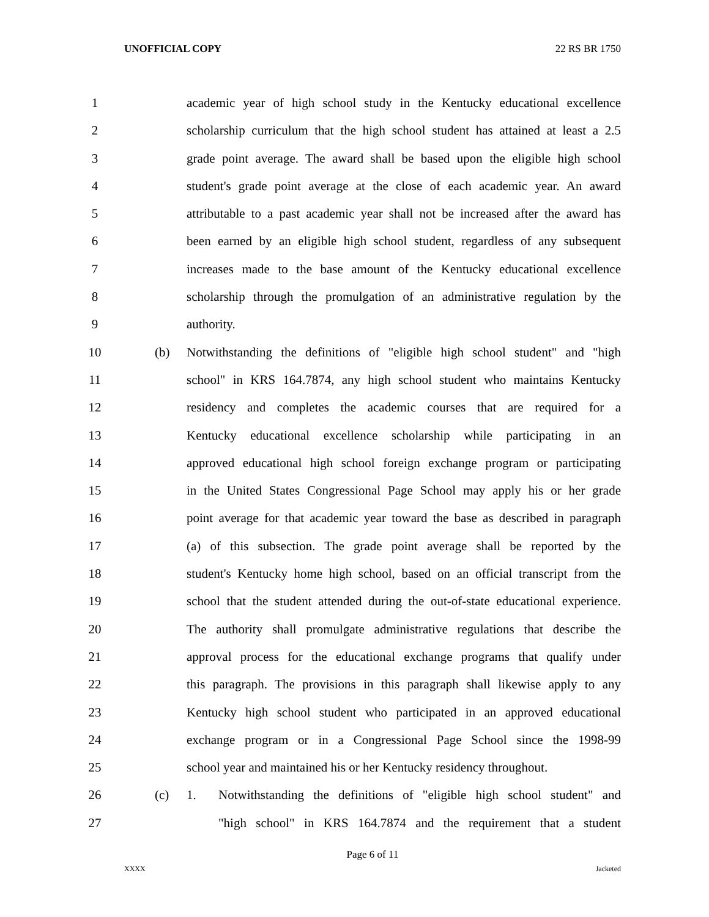UNOFFICIAL COPY 22 RS BR 1750
1 academic year of high school study in the Kentucky educational excellence
2 scholarship curriculum that the high school student has attained at least a 2.5
3 grade point average. The award shall be based upon the eligible high school
4 student's grade point average at the close of each academic year. An award
5 attributable to a past academic year shall not be increased after the award has
6 been earned by an eligible high school student, regardless of any subsequent
7 increases made to the base amount of the Kentucky educational excellence
8 scholarship through the promulgation of an administrative regulation by the
9 authority.
10 (b) Notwithstanding the definitions of "eligible high school student" and "high
11 school" in KRS 164.7874, any high school student who maintains Kentucky
12 residency and completes the academic courses that are required for a
13 Kentucky educational excellence scholarship while participating in an
14 approved educational high school foreign exchange program or participating
15 in the United States Congressional Page School may apply his or her grade
16 point average for that academic year toward the base as described in paragraph
17 (a) of this subsection. The grade point average shall be reported by the
18 student's Kentucky home high school, based on an official transcript from the
19 school that the student attended during the out-of-state educational experience.
20 The authority shall promulgate administrative regulations that describe the
21 approval process for the educational exchange programs that qualify under
22 this paragraph. The provisions in this paragraph shall likewise apply to any
23 Kentucky high school student who participated in an approved educational
24 exchange program or in a Congressional Page School since the 1998-99
25 school year and maintained his or her Kentucky residency throughout.
26 (c) 1. Notwithstanding the definitions of "eligible high school student" and
27 "high school" in KRS 164.7874 and the requirement that a student
Page 6 of 11
XXXX Jacketed